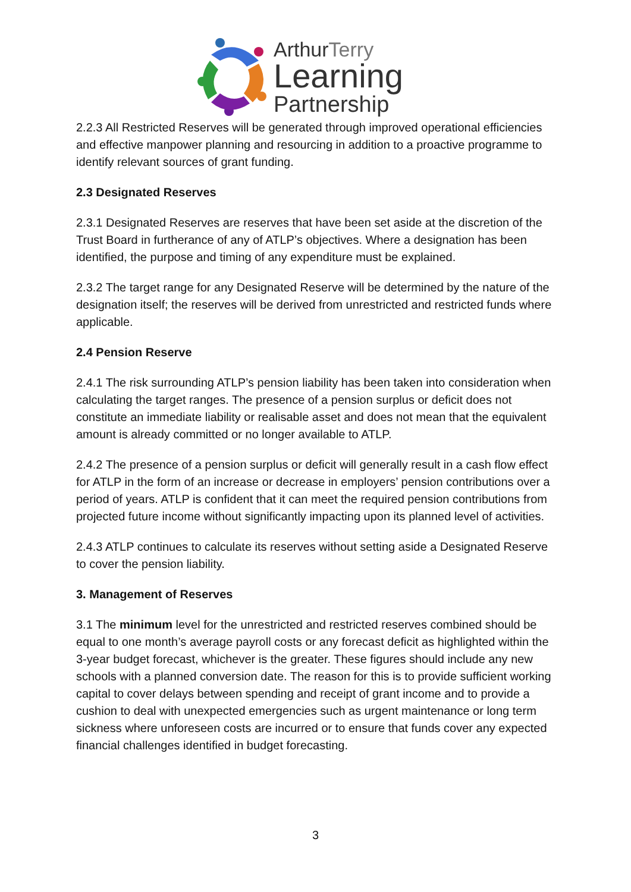ArthurTerry
Learning
Partnership
2.2.3 All Restricted Reserves will be generated through improved operational efficiencies and effective manpower planning and resourcing in addition to a proactive programme to identify relevant sources of grant funding.
2.3 Designated Reserves
2.3.1 Designated Reserves are reserves that have been set aside at the discretion of the Trust Board in furtherance of any of ATLP’s objectives. Where a designation has been identified, the purpose and timing of any expenditure must be explained.
2.3.2 The target range for any Designated Reserve will be determined by the nature of the designation itself; the reserves will be derived from unrestricted and restricted funds where applicable.
2.4 Pension Reserve
2.4.1 The risk surrounding ATLP’s pension liability has been taken into consideration when calculating the target ranges. The presence of a pension surplus or deficit does not constitute an immediate liability or realisable asset and does not mean that the equivalent amount is already committed or no longer available to ATLP.
2.4.2 The presence of a pension surplus or deficit will generally result in a cash flow effect for ATLP in the form of an increase or decrease in employers’ pension contributions over a period of years. ATLP is confident that it can meet the required pension contributions from projected future income without significantly impacting upon its planned level of activities.
2.4.3 ATLP continues to calculate its reserves without setting aside a Designated Reserve to cover the pension liability.
3. Management of Reserves
3.1 The minimum level for the unrestricted and restricted reserves combined should be equal to one month’s average payroll costs or any forecast deficit as highlighted within the 3-year budget forecast, whichever is the greater. These figures should include any new schools with a planned conversion date. The reason for this is to provide sufficient working capital to cover delays between spending and receipt of grant income and to provide a cushion to deal with unexpected emergencies such as urgent maintenance or long term sickness where unforeseen costs are incurred or to ensure that funds cover any expected financial challenges identified in budget forecasting.
3